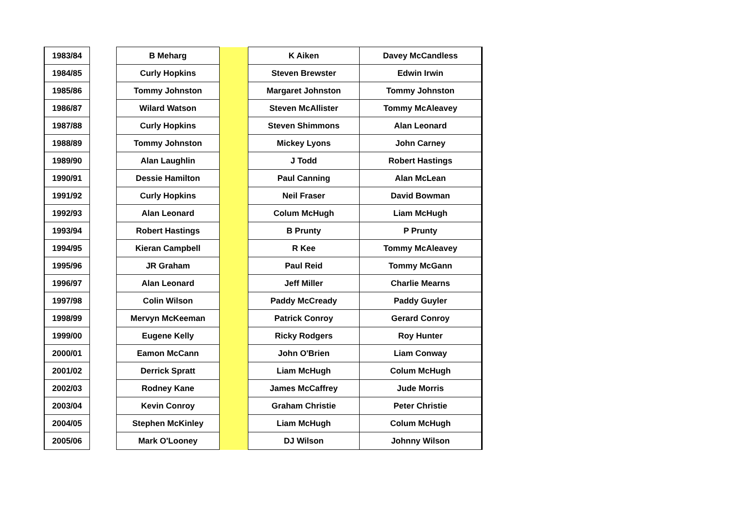| 1983/84 | | B Meharg | | K Aiken | Davey McCandless |
| 1984/85 | | Curly Hopkins | | Steven Brewster | Edwin Irwin |
| 1985/86 | | Tommy Johnston | | Margaret Johnston | Tommy Johnston |
| 1986/87 | | Wilard Watson | | Steven McAllister | Tommy McAleavey |
| 1987/88 | | Curly Hopkins | | Steven Shimmons | Alan Leonard |
| 1988/89 | | Tommy Johnston | | Mickey Lyons | John Carney |
| 1989/90 | | Alan Laughlin | | J Todd | Robert Hastings |
| 1990/91 | | Dessie Hamilton | | Paul Canning | Alan McLean |
| 1991/92 | | Curly Hopkins | | Neil Fraser | David Bowman |
| 1992/93 | | Alan Leonard | | Colum McHugh | Liam McHugh |
| 1993/94 | | Robert Hastings | | B Prunty | P Prunty |
| 1994/95 | | Kieran Campbell | | R Kee | Tommy McAleavey |
| 1995/96 | | JR Graham | | Paul Reid | Tommy McGann |
| 1996/97 | | Alan Leonard | | Jeff Miller | Charlie Mearns |
| 1997/98 | | Colin Wilson | | Paddy McCready | Paddy Guyler |
| 1998/99 | | Mervyn McKeeman | | Patrick Conroy | Gerard Conroy |
| 1999/00 | | Eugene Kelly | | Ricky Rodgers | Roy Hunter |
| 2000/01 | | Eamon McCann | | John O'Brien | Liam Conway |
| 2001/02 | | Derrick Spratt | | Liam McHugh | Colum McHugh |
| 2002/03 | | Rodney Kane | | James McCaffrey | Jude Morris |
| 2003/04 | | Kevin Conroy | | Graham Christie | Peter Christie |
| 2004/05 | | Stephen McKinley | | Liam McHugh | Colum McHugh |
| 2005/06 | | Mark O'Looney | | DJ Wilson | Johnny Wilson |